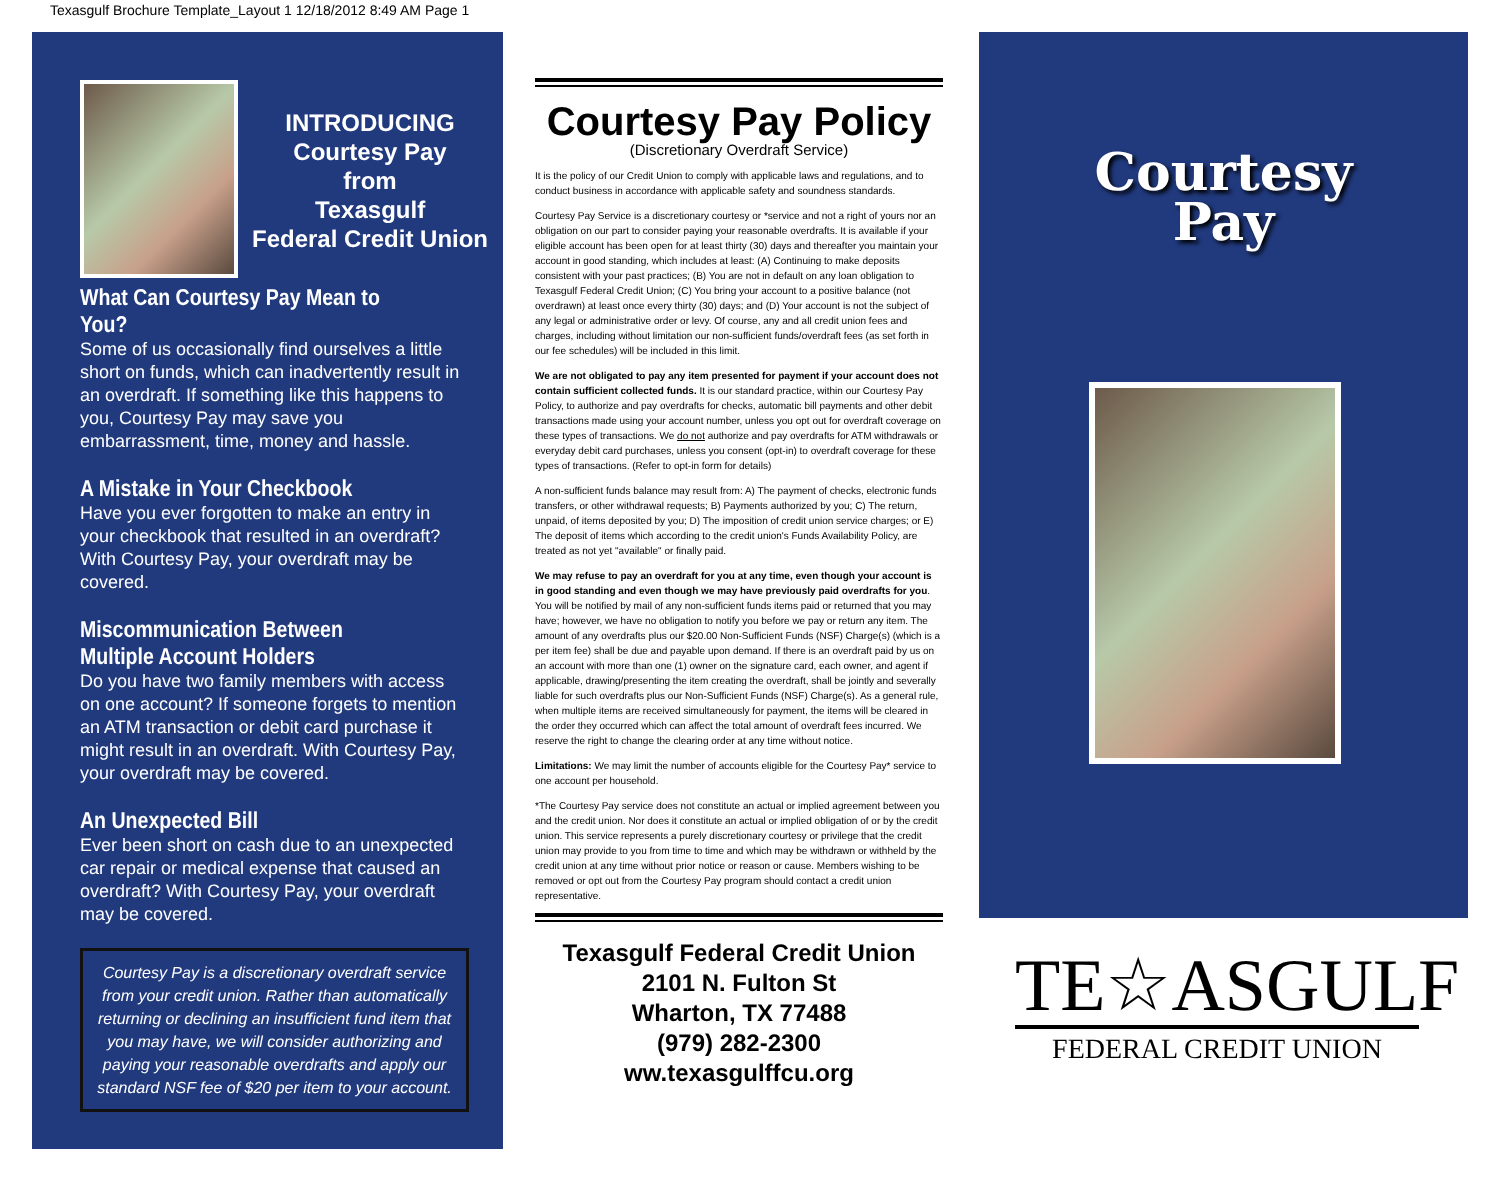Texasgulf Brochure Template_Layout 1 12/18/2012 8:49 AM Page 1
INTRODUCING
Courtesy Pay
from
Texasgulf
Federal Credit Union
What Can Courtesy Pay Mean to You?
Some of us occasionally find ourselves a little short on funds, which can inadvertently result in an overdraft. If something like this happens to you, Courtesy Pay may save you embarrassment, time, money and hassle.
A Mistake in Your Checkbook
Have you ever forgotten to make an entry in your checkbook that resulted in an overdraft? With Courtesy Pay, your overdraft may be covered.
Miscommunication Between Multiple Account Holders
Do you have two family members with access on one account? If someone forgets to mention an ATM transaction or debit card purchase it might result in an overdraft. With Courtesy Pay, your overdraft may be covered.
An Unexpected Bill
Ever been short on cash due to an unexpected car repair or medical expense that caused an overdraft? With Courtesy Pay, your overdraft may be covered.
Courtesy Pay is a discretionary overdraft service from your credit union. Rather than automatically returning or declining an insufficient fund item that you may have, we will consider authorizing and paying your reasonable overdrafts and apply our standard NSF fee of $20 per item to your account.
Courtesy Pay Policy
(Discretionary Overdraft Service)
It is the policy of our Credit Union to comply with applicable laws and regulations, and to conduct business in accordance with applicable safety and soundness standards.
Courtesy Pay Service is a discretionary courtesy or *service and not a right of yours nor an obligation on our part to consider paying your reasonable overdrafts. It is available if your eligible account has been open for at least thirty (30) days and thereafter you maintain your account in good standing, which includes at least: (A) Continuing to make deposits consistent with your past practices; (B) You are not in default on any loan obligation to Texasgulf Federal Credit Union; (C) You bring your account to a positive balance (not overdrawn) at least once every thirty (30) days; and (D) Your account is not the subject of any legal or administrative order or levy. Of course, any and all credit union fees and charges, including without limitation our non-sufficient funds/overdraft fees (as set forth in our fee schedules) will be included in this limit.
We are not obligated to pay any item presented for payment if your account does not contain sufficient collected funds. It is our standard practice, within our Courtesy Pay Policy, to authorize and pay overdrafts for checks, automatic bill payments and other debit transactions made using your account number, unless you opt out for overdraft coverage on these types of transactions. We do not authorize and pay overdrafts for ATM withdrawals or everyday debit card purchases, unless you consent (opt-in) to overdraft coverage for these types of transactions. (Refer to opt-in form for details)
A non-sufficient funds balance may result from: A) The payment of checks, electronic funds transfers, or other withdrawal requests; B) Payments authorized by you; C) The return, unpaid, of items deposited by you; D) The imposition of credit union service charges; or E) The deposit of items which according to the credit union's Funds Availability Policy, are treated as not yet "available" or finally paid.
We may refuse to pay an overdraft for you at any time, even though your account is in good standing and even though we may have previously paid overdrafts for you. You will be notified by mail of any non-sufficient funds items paid or returned that you may have; however, we have no obligation to notify you before we pay or return any item. The amount of any overdrafts plus our $20.00 Non-Sufficient Funds (NSF) Charge(s) (which is a per item fee) shall be due and payable upon demand. If there is an overdraft paid by us on an account with more than one (1) owner on the signature card, each owner, and agent if applicable, drawing/presenting the item creating the overdraft, shall be jointly and severally liable for such overdrafts plus our Non-Sufficient Funds (NSF) Charge(s). As a general rule, when multiple items are received simultaneously for payment, the items will be cleared in the order they occurred which can affect the total amount of overdraft fees incurred. We reserve the right to change the clearing order at any time without notice.
Limitations: We may limit the number of accounts eligible for the Courtesy Pay* service to one account per household.
*The Courtesy Pay service does not constitute an actual or implied agreement between you and the credit union. Nor does it constitute an actual or implied obligation of or by the credit union. This service represents a purely discretionary courtesy or privilege that the credit union may provide to you from time to time and which may be withdrawn or withheld by the credit union at any time without prior notice or reason or cause. Members wishing to be removed or opt out from the Courtesy Pay program should contact a credit union representative.
Texasgulf Federal Credit Union
2101 N. Fulton St
Wharton, TX 77488
(979) 282-2300
ww.texasgulffcu.org
Courtesy
Pay
TE☆ASGULF
FEDERAL CREDIT UNION